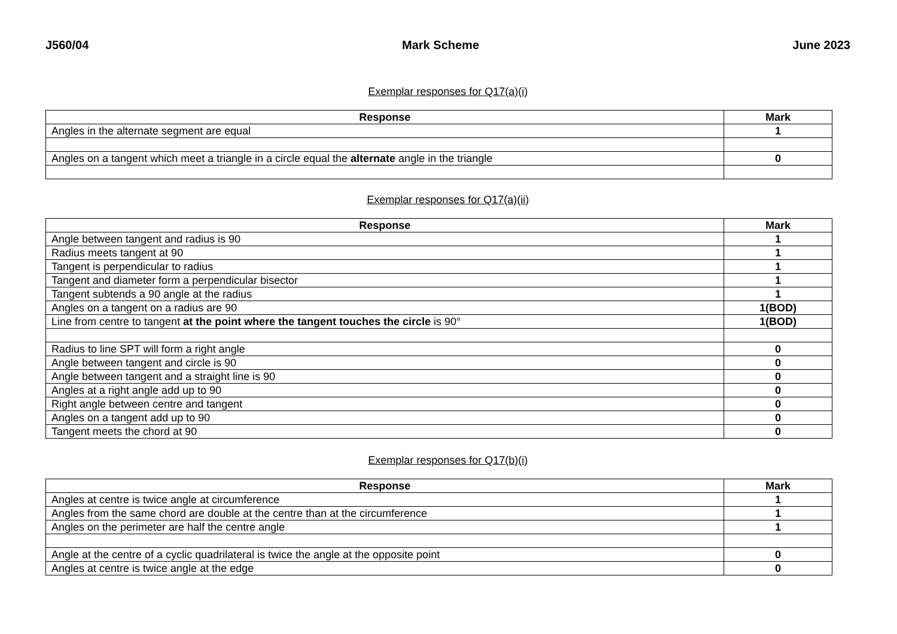J560/04 Mark Scheme June 2023
Exemplar responses for Q17(a)(i)
| Response | Mark |
| --- | --- |
| Angles in the alternate segment are equal | 1 |
| Angles on a tangent which meet a triangle in a circle equal the alternate angle in the triangle | 0 |
Exemplar responses for Q17(a)(ii)
| Response | Mark |
| --- | --- |
| Angle between tangent and radius is 90 | 1 |
| Radius meets tangent at 90 | 1 |
| Tangent is perpendicular to radius | 1 |
| Tangent and diameter form a perpendicular bisector | 1 |
| Tangent subtends a 90 angle at the radius | 1 |
| Angles on a tangent on a radius are 90 | 1(BOD) |
| Line from centre to tangent at the point where the tangent touches the circle is 90° | 1(BOD) |
| Radius to line SPT will form a right angle | 0 |
| Angle between tangent and circle is 90 | 0 |
| Angle between tangent and a straight line is 90 | 0 |
| Angles at a right angle add up to 90 | 0 |
| Right angle between centre and tangent | 0 |
| Angles on a tangent add up to 90 | 0 |
| Tangent meets the chord at 90 | 0 |
Exemplar responses for Q17(b)(i)
| Response | Mark |
| --- | --- |
| Angles at centre is twice angle at circumference | 1 |
| Angles from the same chord are double at the centre than at the circumference | 1 |
| Angles on the perimeter are half the centre angle | 1 |
| Angle at the centre of a cyclic quadrilateral is twice the angle at the opposite point | 0 |
| Angles at centre is twice angle at the edge | 0 |